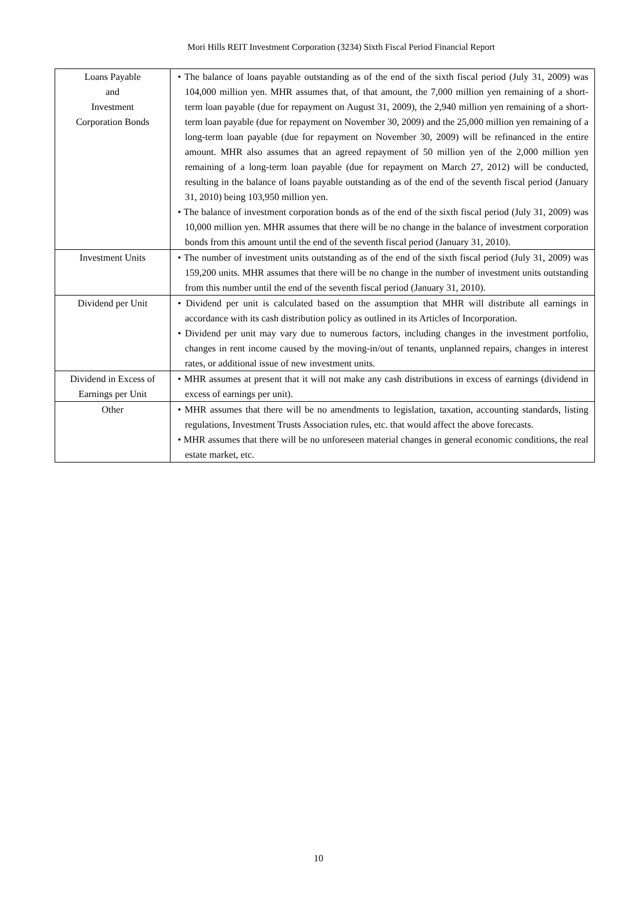Mori Hills REIT Investment Corporation (3234) Sixth Fiscal Period Financial Report
| Loans Payable and Investment Corporation Bonds | • The balance of loans payable outstanding as of the end of the sixth fiscal period (July 31, 2009) was 104,000 million yen. MHR assumes that, of that amount, the 7,000 million yen remaining of a short-term loan payable (due for repayment on August 31, 2009), the 2,940 million yen remaining of a short-term loan payable (due for repayment on November 30, 2009) and the 25,000 million yen remaining of a long-term loan payable (due for repayment on November 30, 2009) will be refinanced in the entire amount. MHR also assumes that an agreed repayment of 50 million yen of the 2,000 million yen remaining of a long-term loan payable (due for repayment on March 27, 2012) will be conducted, resulting in the balance of loans payable outstanding as of the end of the seventh fiscal period (January 31, 2010) being 103,950 million yen. • The balance of investment corporation bonds as of the end of the sixth fiscal period (July 31, 2009) was 10,000 million yen. MHR assumes that there will be no change in the balance of investment corporation bonds from this amount until the end of the seventh fiscal period (January 31, 2010). |
| Investment Units | • The number of investment units outstanding as of the end of the sixth fiscal period (July 31, 2009) was 159,200 units. MHR assumes that there will be no change in the number of investment units outstanding from this number until the end of the seventh fiscal period (January 31, 2010). |
| Dividend per Unit | • Dividend per unit is calculated based on the assumption that MHR will distribute all earnings in accordance with its cash distribution policy as outlined in its Articles of Incorporation. • Dividend per unit may vary due to numerous factors, including changes in the investment portfolio, changes in rent income caused by the moving-in/out of tenants, unplanned repairs, changes in interest rates, or additional issue of new investment units. |
| Dividend in Excess of Earnings per Unit | • MHR assumes at present that it will not make any cash distributions in excess of earnings (dividend in excess of earnings per unit). |
| Other | • MHR assumes that there will be no amendments to legislation, taxation, accounting standards, listing regulations, Investment Trusts Association rules, etc. that would affect the above forecasts. • MHR assumes that there will be no unforeseen material changes in general economic conditions, the real estate market, etc. |
10